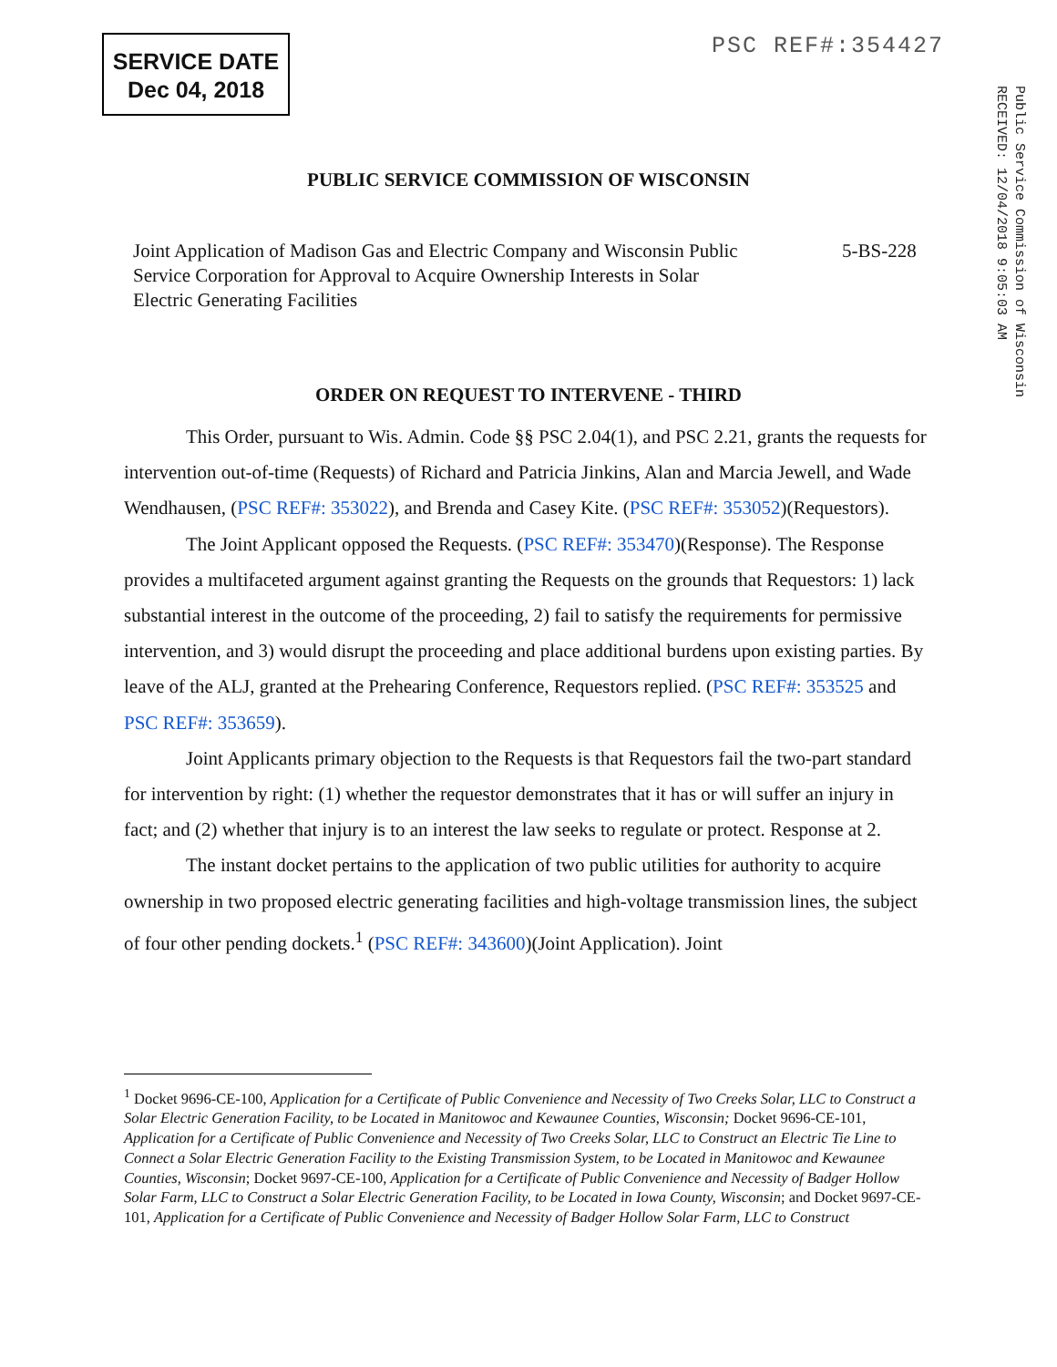SERVICE DATE
Dec 04, 2018
PSC REF#:354427
Public Service Commission of Wisconsin
RECEIVED: 12/04/2018 9:05:03 AM
PUBLIC SERVICE COMMISSION OF WISCONSIN
Joint Application of Madison Gas and Electric Company and Wisconsin Public Service Corporation for Approval to Acquire Ownership Interests in Solar Electric Generating Facilities
5-BS-228
ORDER ON REQUEST TO INTERVENE - THIRD
This Order, pursuant to Wis. Admin. Code §§ PSC 2.04(1), and PSC 2.21, grants the requests for intervention out-of-time (Requests) of Richard and Patricia Jinkins, Alan and Marcia Jewell, and Wade Wendhausen, (PSC REF#: 353022), and Brenda and Casey Kite. (PSC REF#: 353052)(Requestors).
The Joint Applicant opposed the Requests. (PSC REF#: 353470)(Response). The Response provides a multifaceted argument against granting the Requests on the grounds that Requestors: 1) lack substantial interest in the outcome of the proceeding, 2) fail to satisfy the requirements for permissive intervention, and 3) would disrupt the proceeding and place additional burdens upon existing parties. By leave of the ALJ, granted at the Prehearing Conference, Requestors replied. (PSC REF#: 353525 and PSC REF#: 353659).
Joint Applicants primary objection to the Requests is that Requestors fail the two-part standard for intervention by right: (1) whether the requestor demonstrates that it has or will suffer an injury in fact; and (2) whether that injury is to an interest the law seeks to regulate or protect. Response at 2.
The instant docket pertains to the application of two public utilities for authority to acquire ownership in two proposed electric generating facilities and high-voltage transmission lines, the subject of four other pending dockets.<sup>1</sup> (PSC REF#: 343600)(Joint Application). Joint
<sup>1</sup> Docket 9696-CE-100, Application for a Certificate of Public Convenience and Necessity of Two Creeks Solar, LLC to Construct a Solar Electric Generation Facility, to be Located in Manitowoc and Kewaunee Counties, Wisconsin; Docket 9696-CE-101, Application for a Certificate of Public Convenience and Necessity of Two Creeks Solar, LLC to Construct an Electric Tie Line to Connect a Solar Electric Generation Facility to the Existing Transmission System, to be Located in Manitowoc and Kewaunee Counties, Wisconsin; Docket 9697-CE-100, Application for a Certificate of Public Convenience and Necessity of Badger Hollow Solar Farm, LLC to Construct a Solar Electric Generation Facility, to be Located in Iowa County, Wisconsin; and Docket 9697-CE-101, Application for a Certificate of Public Convenience and Necessity of Badger Hollow Solar Farm, LLC to Construct